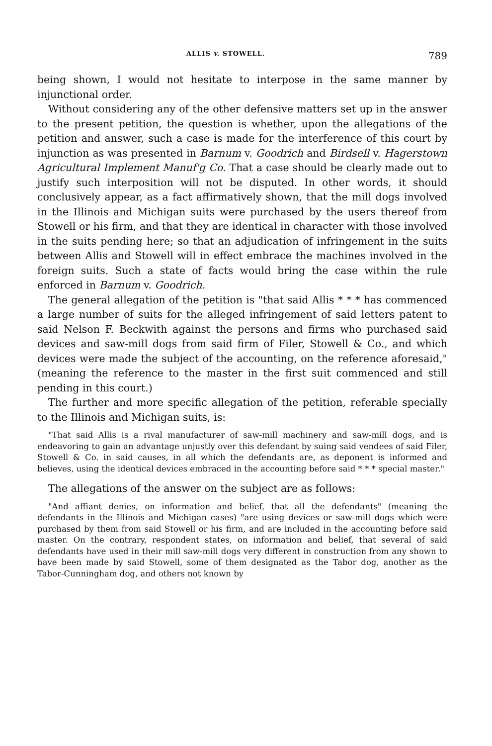ALLIS v. STOWELL. 789
being shown, I would not hesitate to interpose in the same manner by injunctional order.
Without considering any of the other defensive matters set up in the answer to the present petition, the question is whether, upon the allegations of the petition and answer, such a case is made for the interference of this court by injunction as was presented in Barnum v. Goodrich and Birdsell v. Hagerstown Agricultural Implement Manuf'g Co. That a case should be clearly made out to justify such interposition will not be disputed. In other words, it should conclusively appear, as a fact affirmatively shown, that the mill dogs involved in the Illinois and Michigan suits were purchased by the users thereof from Stowell or his firm, and that they are identical in character with those involved in the suits pending here; so that an adjudication of infringement in the suits between Allis and Stowell will in effect embrace the machines involved in the foreign suits. Such a state of facts would bring the case within the rule enforced in Barnum v. Goodrich.
The general allegation of the petition is "that said Allis * * * has commenced a large number of suits for the alleged infringement of said letters patent to said Nelson F. Beckwith against the persons and firms who purchased said devices and saw-mill dogs from said firm of Filer, Stowell & Co., and which devices were made the subject of the accounting, on the reference aforesaid," (meaning the reference to the master in the first suit commenced and still pending in this court.)
The further and more specific allegation of the petition, referable specially to the Illinois and Michigan suits, is:
"That said Allis is a rival manufacturer of saw-mill machinery and saw-mill dogs, and is endeavoring to gain an advantage unjustly over this defendant by suing said vendees of said Filer, Stowell & Co. in said causes, in all which the defendants are, as deponent is informed and believes, using the identical devices embraced in the accounting before said * * * special master."
The allegations of the answer on the subject are as follows:
"And affiant denies, on information and belief, that all the defendants" (meaning the defendants in the Illinois and Michigan cases) "are using devices or saw-mill dogs which were purchased by them from said Stowell or his firm, and are included in the accounting before said master. On the contrary, respondent states, on information and belief, that several of said defendants have used in their mill saw-mill dogs very different in construction from any shown to have been made by said Stowell, some of them designated as the Tabor dog, another as the Tabor-Cunningham dog, and others not known by